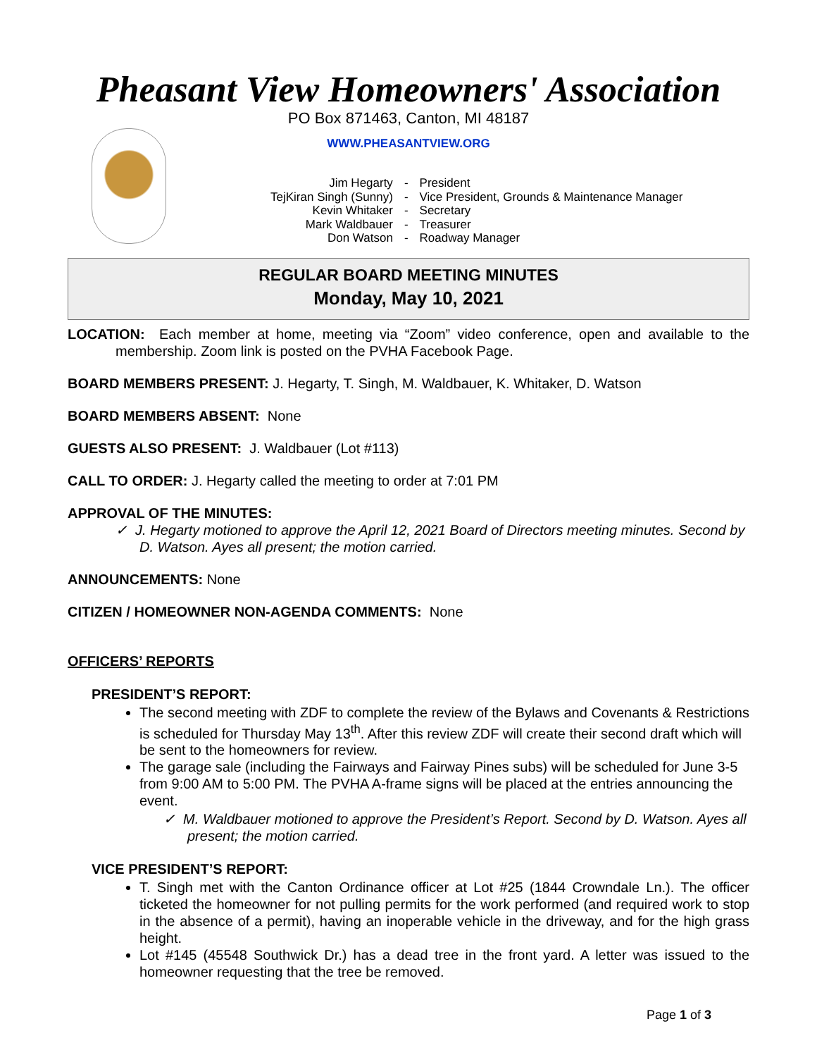Pheasant View Homeowners' Association
PO Box 871463, Canton, MI 48187
WWW.PHEASANTVIEW.ORG
| Jim Hegarty | - | President |
| TejKiran Singh (Sunny) | - | Vice President, Grounds & Maintenance Manager |
| Kevin Whitaker | - | Secretary |
| Mark Waldbauer | - | Treasurer |
| Don Watson | - | Roadway Manager |
REGULAR BOARD MEETING MINUTES
Monday, May 10, 2021
LOCATION: Each member at home, meeting via “Zoom” video conference, open and available to the membership. Zoom link is posted on the PVHA Facebook Page.
BOARD MEMBERS PRESENT: J. Hegarty, T. Singh, M. Waldbauer, K. Whitaker, D. Watson
BOARD MEMBERS ABSENT: None
GUESTS ALSO PRESENT: J. Waldbauer (Lot #113)
CALL TO ORDER: J. Hegarty called the meeting to order at 7:01 PM
APPROVAL OF THE MINUTES:
✓ J. Hegarty motioned to approve the April 12, 2021 Board of Directors meeting minutes. Second by D. Watson. Ayes all present; the motion carried.
ANNOUNCEMENTS: None
CITIZEN / HOMEOWNER NON-AGENDA COMMENTS: None
OFFICERS’ REPORTS
PRESIDENT’S REPORT:
The second meeting with ZDF to complete the review of the Bylaws and Covenants & Restrictions is scheduled for Thursday May 13<sup>th</sup>. After this review ZDF will create their second draft which will be sent to the homeowners for review.
The garage sale (including the Fairways and Fairway Pines subs) will be scheduled for June 3-5 from 9:00 AM to 5:00 PM. The PVHA A-frame signs will be placed at the entries announcing the event.
✓ M. Waldbauer motioned to approve the President’s Report. Second by D. Watson. Ayes all present; the motion carried.
VICE PRESIDENT’S REPORT:
T. Singh met with the Canton Ordinance officer at Lot #25 (1844 Crowndale Ln.). The officer ticketed the homeowner for not pulling permits for the work performed (and required work to stop in the absence of a permit), having an inoperable vehicle in the driveway, and for the high grass height.
Lot #145 (45548 Southwick Dr.) has a dead tree in the front yard. A letter was issued to the homeowner requesting that the tree be removed.
Page 1 of 3